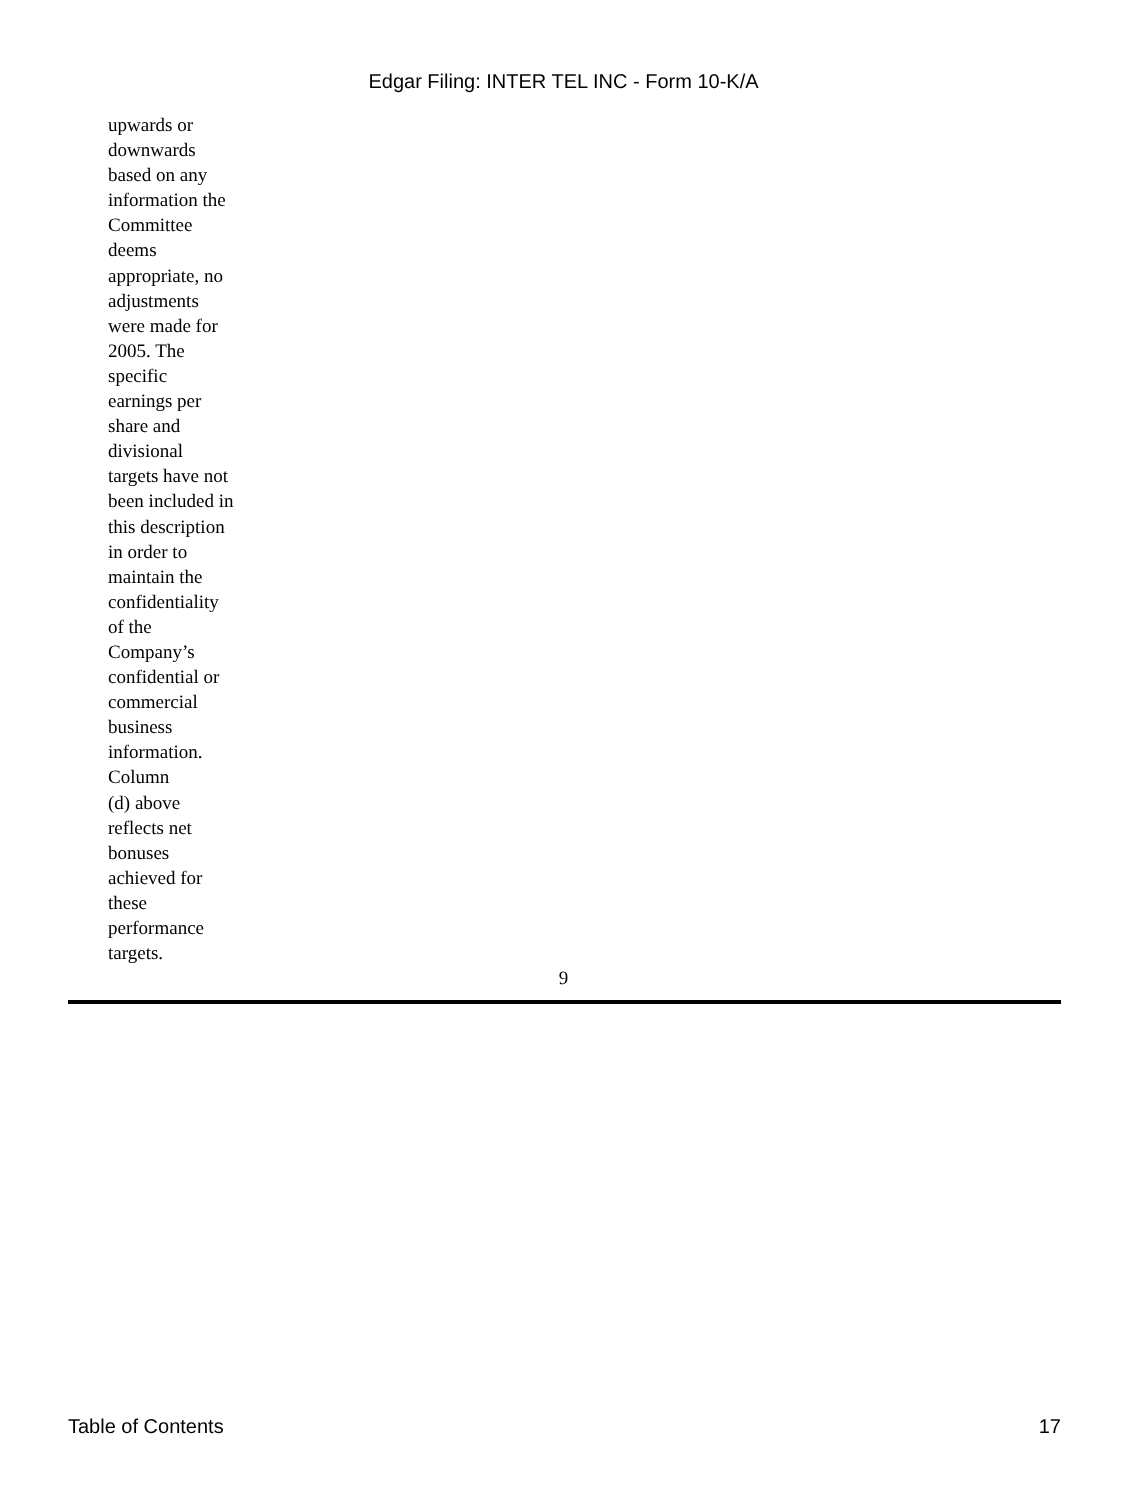Edgar Filing: INTER TEL INC - Form 10-K/A
upwards or
downwards
based on any
information the
Committee
deems
appropriate, no
adjustments
were made for
2005. The
specific
earnings per
share and
divisional
targets have not
been included in
this description
in order to
maintain the
confidentiality
of the
Company’s
confidential or
commercial
business
information.
Column
(d) above
reflects net
bonuses
achieved for
these
performance
targets.
9
Table of Contents 17